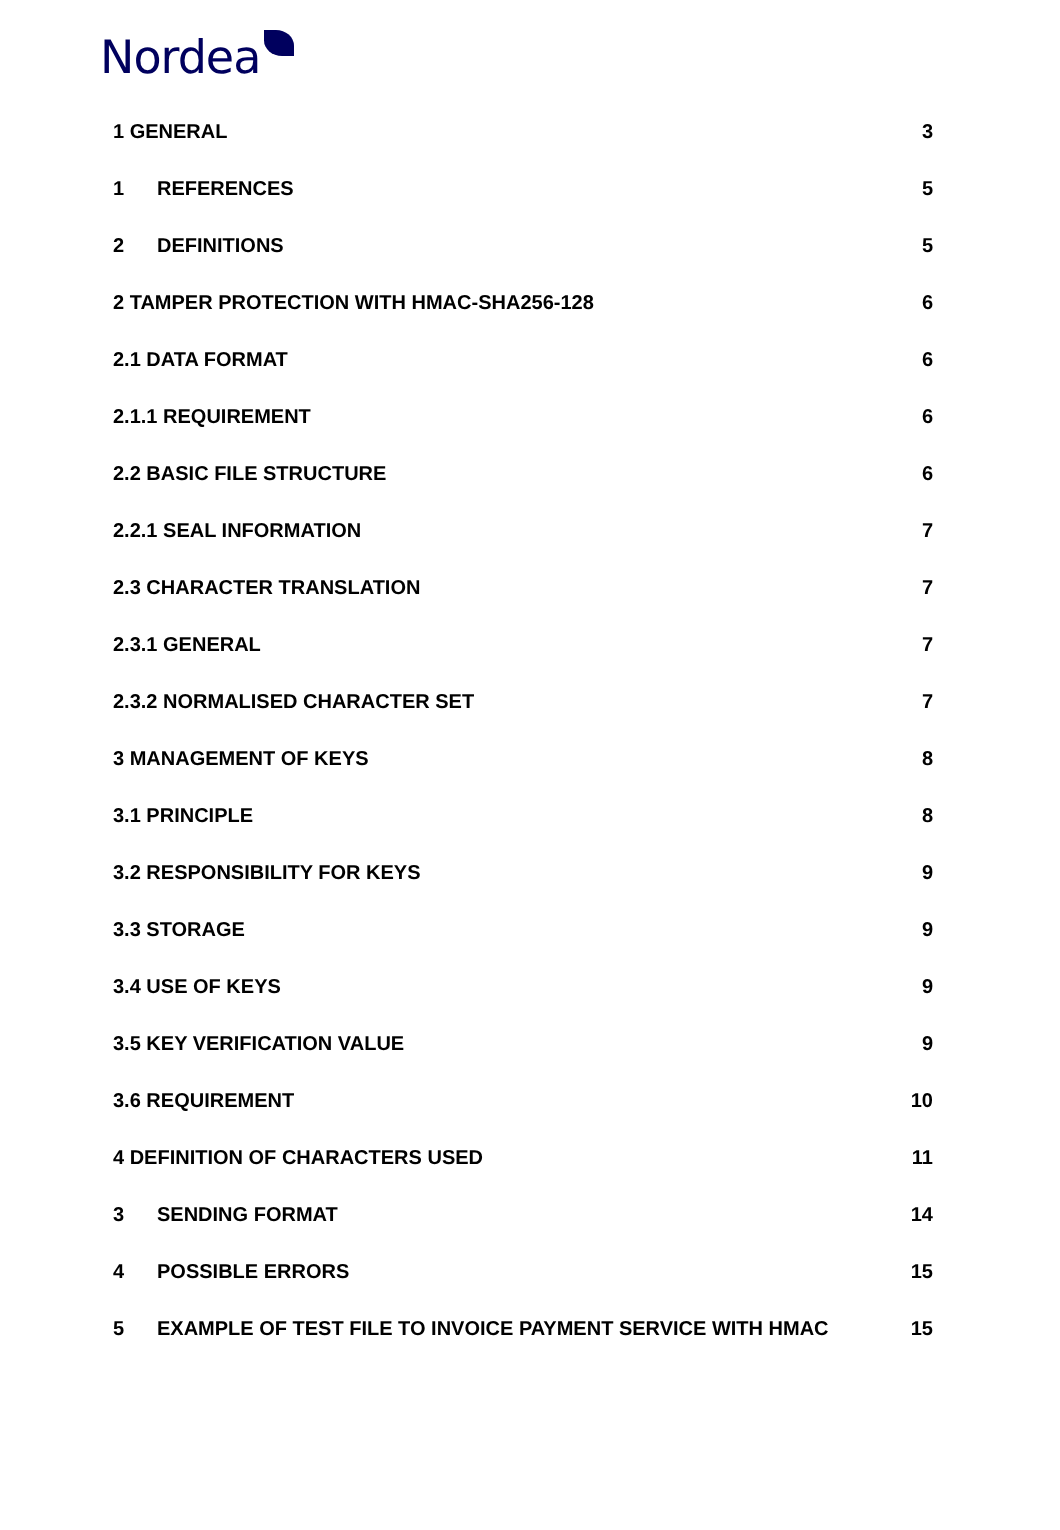Nordea
1 GENERAL 3
1 REFERENCES 5
2 DEFINITIONS 5
2 TAMPER PROTECTION WITH HMAC-SHA256-128 6
2.1 DATA FORMAT 6
2.1.1 REQUIREMENT 6
2.2 BASIC FILE STRUCTURE 6
2.2.1 SEAL INFORMATION 7
2.3 CHARACTER TRANSLATION 7
2.3.1 GENERAL 7
2.3.2 NORMALISED CHARACTER SET 7
3 MANAGEMENT OF KEYS 8
3.1 PRINCIPLE 8
3.2 RESPONSIBILITY FOR KEYS 9
3.3 STORAGE 9
3.4 USE OF KEYS 9
3.5 KEY VERIFICATION VALUE 9
3.6 REQUIREMENT 10
4 DEFINITION OF CHARACTERS USED 11
3 SENDING FORMAT 14
4 POSSIBLE ERRORS 15
5 EXAMPLE OF TEST FILE TO INVOICE PAYMENT SERVICE WITH HMAC 15